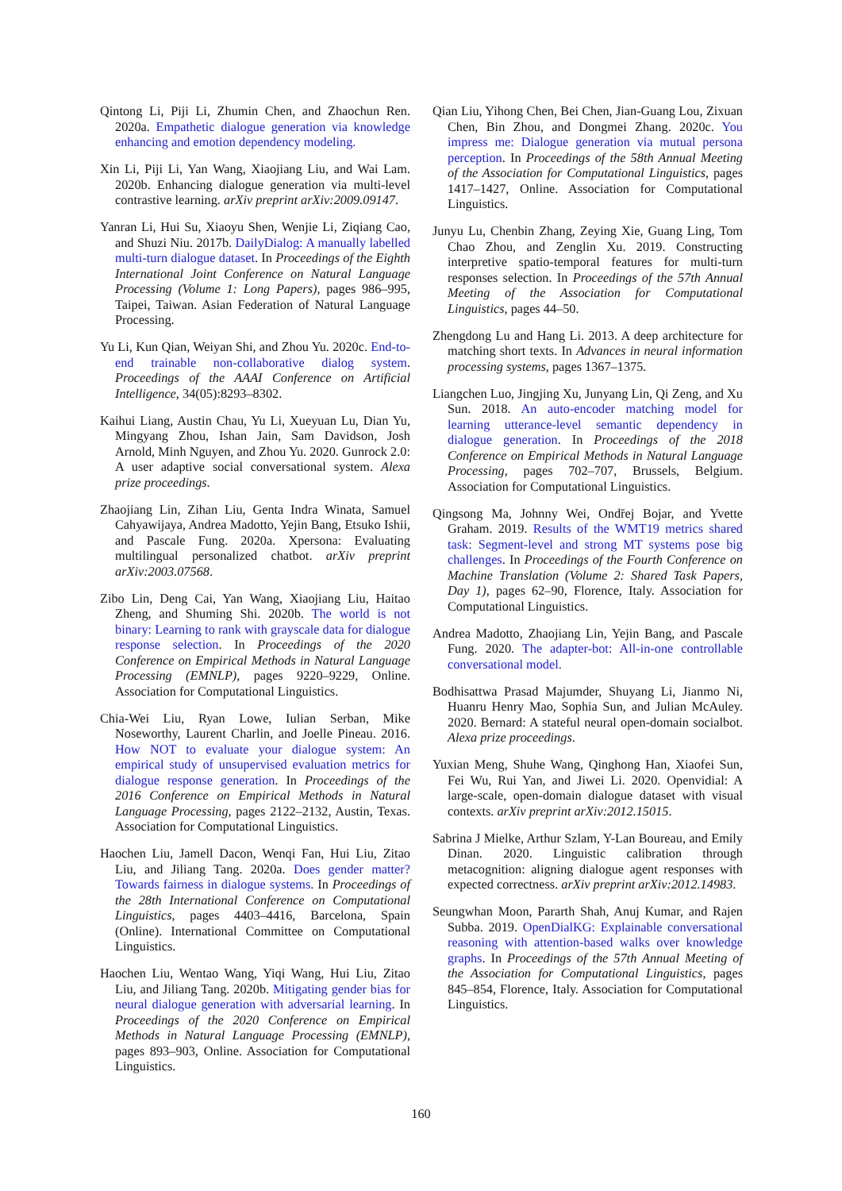Qintong Li, Piji Li, Zhumin Chen, and Zhaochun Ren. 2020a. Empathetic dialogue generation via knowledge enhancing and emotion dependency modeling.
Xin Li, Piji Li, Yan Wang, Xiaojiang Liu, and Wai Lam. 2020b. Enhancing dialogue generation via multi-level contrastive learning. arXiv preprint arXiv:2009.09147.
Yanran Li, Hui Su, Xiaoyu Shen, Wenjie Li, Ziqiang Cao, and Shuzi Niu. 2017b. DailyDialog: A manually labelled multi-turn dialogue dataset. In Proceedings of the Eighth International Joint Conference on Natural Language Processing (Volume 1: Long Papers), pages 986–995, Taipei, Taiwan. Asian Federation of Natural Language Processing.
Yu Li, Kun Qian, Weiyan Shi, and Zhou Yu. 2020c. End-to-end trainable non-collaborative dialog system. Proceedings of the AAAI Conference on Artificial Intelligence, 34(05):8293–8302.
Kaihui Liang, Austin Chau, Yu Li, Xueyuan Lu, Dian Yu, Mingyang Zhou, Ishan Jain, Sam Davidson, Josh Arnold, Minh Nguyen, and Zhou Yu. 2020. Gunrock 2.0: A user adaptive social conversational system. Alexa prize proceedings.
Zhaojiang Lin, Zihan Liu, Genta Indra Winata, Samuel Cahyawijaya, Andrea Madotto, Yejin Bang, Etsuko Ishii, and Pascale Fung. 2020a. Xpersona: Evaluating multilingual personalized chatbot. arXiv preprint arXiv:2003.07568.
Zibo Lin, Deng Cai, Yan Wang, Xiaojiang Liu, Haitao Zheng, and Shuming Shi. 2020b. The world is not binary: Learning to rank with grayscale data for dialogue response selection. In Proceedings of the 2020 Conference on Empirical Methods in Natural Language Processing (EMNLP), pages 9220–9229, Online. Association for Computational Linguistics.
Chia-Wei Liu, Ryan Lowe, Iulian Serban, Mike Noseworthy, Laurent Charlin, and Joelle Pineau. 2016. How NOT to evaluate your dialogue system: An empirical study of unsupervised evaluation metrics for dialogue response generation. In Proceedings of the 2016 Conference on Empirical Methods in Natural Language Processing, pages 2122–2132, Austin, Texas. Association for Computational Linguistics.
Haochen Liu, Jamell Dacon, Wenqi Fan, Hui Liu, Zitao Liu, and Jiliang Tang. 2020a. Does gender matter? Towards fairness in dialogue systems. In Proceedings of the 28th International Conference on Computational Linguistics, pages 4403–4416, Barcelona, Spain (Online). International Committee on Computational Linguistics.
Haochen Liu, Wentao Wang, Yiqi Wang, Hui Liu, Zitao Liu, and Jiliang Tang. 2020b. Mitigating gender bias for neural dialogue generation with adversarial learning. In Proceedings of the 2020 Conference on Empirical Methods in Natural Language Processing (EMNLP), pages 893–903, Online. Association for Computational Linguistics.
Qian Liu, Yihong Chen, Bei Chen, Jian-Guang Lou, Zixuan Chen, Bin Zhou, and Dongmei Zhang. 2020c. You impress me: Dialogue generation via mutual persona perception. In Proceedings of the 58th Annual Meeting of the Association for Computational Linguistics, pages 1417–1427, Online. Association for Computational Linguistics.
Junyu Lu, Chenbin Zhang, Zeying Xie, Guang Ling, Tom Chao Zhou, and Zenglin Xu. 2019. Constructing interpretive spatio-temporal features for multi-turn responses selection. In Proceedings of the 57th Annual Meeting of the Association for Computational Linguistics, pages 44–50.
Zhengdong Lu and Hang Li. 2013. A deep architecture for matching short texts. In Advances in neural information processing systems, pages 1367–1375.
Liangchen Luo, Jingjing Xu, Junyang Lin, Qi Zeng, and Xu Sun. 2018. An auto-encoder matching model for learning utterance-level semantic dependency in dialogue generation. In Proceedings of the 2018 Conference on Empirical Methods in Natural Language Processing, pages 702–707, Brussels, Belgium. Association for Computational Linguistics.
Qingsong Ma, Johnny Wei, Ondřej Bojar, and Yvette Graham. 2019. Results of the WMT19 metrics shared task: Segment-level and strong MT systems pose big challenges. In Proceedings of the Fourth Conference on Machine Translation (Volume 2: Shared Task Papers, Day 1), pages 62–90, Florence, Italy. Association for Computational Linguistics.
Andrea Madotto, Zhaojiang Lin, Yejin Bang, and Pascale Fung. 2020. The adapter-bot: All-in-one controllable conversational model.
Bodhisattwa Prasad Majumder, Shuyang Li, Jianmo Ni, Huanru Henry Mao, Sophia Sun, and Julian McAuley. 2020. Bernard: A stateful neural open-domain socialbot. Alexa prize proceedings.
Yuxian Meng, Shuhe Wang, Qinghong Han, Xiaofei Sun, Fei Wu, Rui Yan, and Jiwei Li. 2020. Openvidial: A large-scale, open-domain dialogue dataset with visual contexts. arXiv preprint arXiv:2012.15015.
Sabrina J Mielke, Arthur Szlam, Y-Lan Boureau, and Emily Dinan. 2020. Linguistic calibration through metacognition: aligning dialogue agent responses with expected correctness. arXiv preprint arXiv:2012.14983.
Seungwhan Moon, Pararth Shah, Anuj Kumar, and Rajen Subba. 2019. OpenDialKG: Explainable conversational reasoning with attention-based walks over knowledge graphs. In Proceedings of the 57th Annual Meeting of the Association for Computational Linguistics, pages 845–854, Florence, Italy. Association for Computational Linguistics.
160